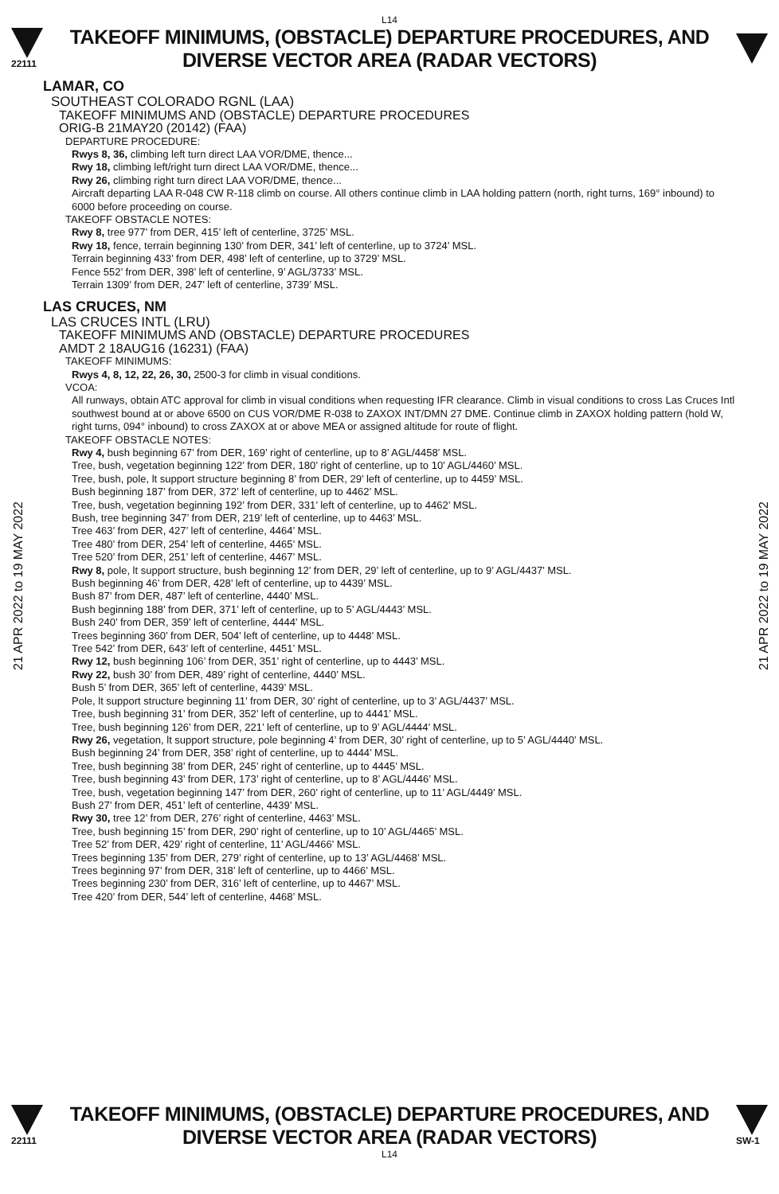L14
22111
TAKEOFF MINIMUMS, (OBSTACLE) DEPARTURE PROCEDURES, AND
DIVERSE VECTOR AREA (RADAR VECTORS)
LAMAR, CO
SOUTHEAST COLORADO RGNL (LAA)
TAKEOFF MINIMUMS AND (OBSTACLE) DEPARTURE PROCEDURES
ORIG-B 21MAY20 (20142) (FAA)
DEPARTURE PROCEDURE:
Rwys 8, 36, climbing left turn direct LAA VOR/DME, thence...
Rwy 18, climbing left/right turn direct LAA VOR/DME, thence...
Rwy 26, climbing right turn direct LAA VOR/DME, thence...
Aircraft departing LAA R-048 CW R-118 climb on course. All others continue climb in LAA holding pattern (north, right turns, 169° inbound) to 6000 before proceeding on course.
TAKEOFF OBSTACLE NOTES:
Rwy 8, tree 977’ from DER, 415’ left of centerline, 3725’ MSL.
Rwy 18, fence, terrain beginning 130’ from DER, 341’ left of centerline, up to 3724’ MSL.
Terrain beginning 433’ from DER, 498’ left of centerline, up to 3729’ MSL.
Fence 552’ from DER, 398’ left of centerline, 9’ AGL/3733’ MSL.
Terrain 1309’ from DER, 247’ left of centerline, 3739’ MSL.
LAS CRUCES, NM
LAS CRUCES INTL (LRU)
TAKEOFF MINIMUMS AND (OBSTACLE) DEPARTURE PROCEDURES
AMDT 2 18AUG16 (16231) (FAA)
TAKEOFF MINIMUMS:
Rwys 4, 8, 12, 22, 26, 30, 2500-3 for climb in visual conditions.
VCOA:
All runways, obtain ATC approval for climb in visual conditions when requesting IFR clearance. Climb in visual conditions to cross Las Cruces Intl southwest bound at or above 6500 on CUS VOR/DME R-038 to ZAXOX INT/DMN 27 DME. Continue climb in ZAXOX holding pattern (hold W, right turns, 094° inbound) to cross ZAXOX at or above MEA or assigned altitude for route of flight.
TAKEOFF OBSTACLE NOTES:
Rwy 4, bush beginning 67’ from DER, 169’ right of centerline, up to 8’ AGL/4458’ MSL.
Tree, bush, vegetation beginning 122’ from DER, 180’ right of centerline, up to 10’ AGL/4460’ MSL.
Tree, bush, pole, lt support structure beginning 8’ from DER, 29’ left of centerline, up to 4459’ MSL.
Bush beginning 187’ from DER, 372’ left of centerline, up to 4462’ MSL.
Tree, bush, vegetation beginning 192’ from DER, 331’ left of centerline, up to 4462’ MSL.
Bush, tree beginning 347’ from DER, 219’ left of centerline, up to 4463’ MSL.
Tree 463’ from DER, 427’ left of centerline, 4464’ MSL.
Tree 480’ from DER, 254’ left of centerline, 4465’ MSL.
Tree 520’ from DER, 251’ left of centerline, 4467’ MSL.
Rwy 8, pole, lt support structure, bush beginning 12’ from DER, 29’ left of centerline, up to 9’ AGL/4437’ MSL.
Bush beginning 46’ from DER, 428’ left of centerline, up to 4439’ MSL.
Bush 87’ from DER, 487’ left of centerline, 4440’ MSL.
Bush beginning 188’ from DER, 371’ left of centerline, up to 5’ AGL/4443’ MSL.
Bush 240’ from DER, 359’ left of centerline, 4444’ MSL.
Trees beginning 360’ from DER, 504’ left of centerline, up to 4448’ MSL.
Tree 542’ from DER, 643’ left of centerline, 4451’ MSL.
Rwy 12, bush beginning 106’ from DER, 351’ right of centerline, up to 4443’ MSL.
Rwy 22, bush 30’ from DER, 489’ right of centerline, 4440’ MSL.
Bush 5’ from DER, 365’ left of centerline, 4439’ MSL.
Pole, lt support structure beginning 11’ from DER, 30’ right of centerline, up to 3’ AGL/4437’ MSL.
Tree, bush beginning 31’ from DER, 352’ left of centerline, up to 4441’ MSL.
Tree, bush beginning 126’ from DER, 221’ left of centerline, up to 9’ AGL/4444’ MSL.
Rwy 26, vegetation, lt support structure, pole beginning 4’ from DER, 30’ right of centerline, up to 5’ AGL/4440’ MSL.
Bush beginning 24’ from DER, 358’ right of centerline, up to 4444’ MSL.
Tree, bush beginning 38’ from DER, 245’ right of centerline, up to 4445’ MSL.
Tree, bush beginning 43’ from DER, 173’ right of centerline, up to 8’ AGL/4446’ MSL.
Tree, bush, vegetation beginning 147’ from DER, 260’ right of centerline, up to 11’ AGL/4449’ MSL.
Bush 27’ from DER, 451’ left of centerline, 4439’ MSL.
Rwy 30, tree 12’ from DER, 276’ right of centerline, 4463’ MSL.
Tree, bush beginning 15’ from DER, 290’ right of centerline, up to 10’ AGL/4465’ MSL.
Tree 52’ from DER, 429’ right of centerline, 11’ AGL/4466’ MSL.
Trees beginning 135’ from DER, 279’ right of centerline, up to 13’ AGL/4468’ MSL.
Trees beginning 97’ from DER, 318’ left of centerline, up to 4466’ MSL.
Trees beginning 230’ from DER, 316’ left of centerline, up to 4467’ MSL.
Tree 420’ from DER, 544’ left of centerline, 4468’ MSL.
21 APR 2022 to 19 MAY 2022
21 APR 2022 to 19 MAY 2022
22111
TAKEOFF MINIMUMS, (OBSTACLE) DEPARTURE PROCEDURES, AND
DIVERSE VECTOR AREA (RADAR VECTORS)
SW-1
L14